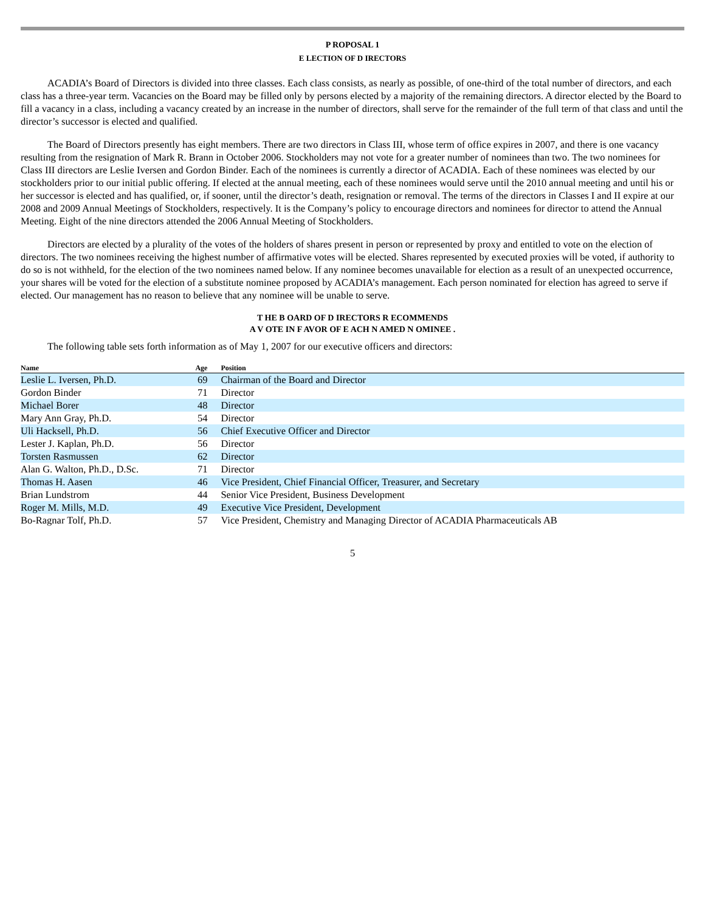P ROPOSAL 1
E LECTION OF D IRECTORS
ACADIA’s Board of Directors is divided into three classes. Each class consists, as nearly as possible, of one-third of the total number of directors, and each class has a three-year term. Vacancies on the Board may be filled only by persons elected by a majority of the remaining directors. A director elected by the Board to fill a vacancy in a class, including a vacancy created by an increase in the number of directors, shall serve for the remainder of the full term of that class and until the director’s successor is elected and qualified.
The Board of Directors presently has eight members. There are two directors in Class III, whose term of office expires in 2007, and there is one vacancy resulting from the resignation of Mark R. Brann in October 2006. Stockholders may not vote for a greater number of nominees than two. The two nominees for Class III directors are Leslie Iversen and Gordon Binder. Each of the nominees is currently a director of ACADIA. Each of these nominees was elected by our stockholders prior to our initial public offering. If elected at the annual meeting, each of these nominees would serve until the 2010 annual meeting and until his or her successor is elected and has qualified, or, if sooner, until the director’s death, resignation or removal. The terms of the directors in Classes I and II expire at our 2008 and 2009 Annual Meetings of Stockholders, respectively. It is the Company’s policy to encourage directors and nominees for director to attend the Annual Meeting. Eight of the nine directors attended the 2006 Annual Meeting of Stockholders.
Directors are elected by a plurality of the votes of the holders of shares present in person or represented by proxy and entitled to vote on the election of directors. The two nominees receiving the highest number of affirmative votes will be elected. Shares represented by executed proxies will be voted, if authority to do so is not withheld, for the election of the two nominees named below. If any nominee becomes unavailable for election as a result of an unexpected occurrence, your shares will be voted for the election of a substitute nominee proposed by ACADIA’s management. Each person nominated for election has agreed to serve if elected. Our management has no reason to believe that any nominee will be unable to serve.
T HE B OARD OF D IRECTORS R ECOMMENDS
A V OTE IN F AVOR OF E ACH N AMED N OMINEE .
The following table sets forth information as of May 1, 2007 for our executive officers and directors:
| Name | Age | Position |
| --- | --- | --- |
| Leslie L. Iversen, Ph.D. | 69 | Chairman of the Board and Director |
| Gordon Binder | 71 | Director |
| Michael Borer | 48 | Director |
| Mary Ann Gray, Ph.D. | 54 | Director |
| Uli Hacksell, Ph.D. | 56 | Chief Executive Officer and Director |
| Lester J. Kaplan, Ph.D. | 56 | Director |
| Torsten Rasmussen | 62 | Director |
| Alan G. Walton, Ph.D., D.Sc. | 71 | Director |
| Thomas H. Aasen | 46 | Vice President, Chief Financial Officer, Treasurer, and Secretary |
| Brian Lundstrom | 44 | Senior Vice President, Business Development |
| Roger M. Mills, M.D. | 49 | Executive Vice President, Development |
| Bo-Ragnar Tolf, Ph.D. | 57 | Vice President, Chemistry and Managing Director of ACADIA Pharmaceuticals AB |
5